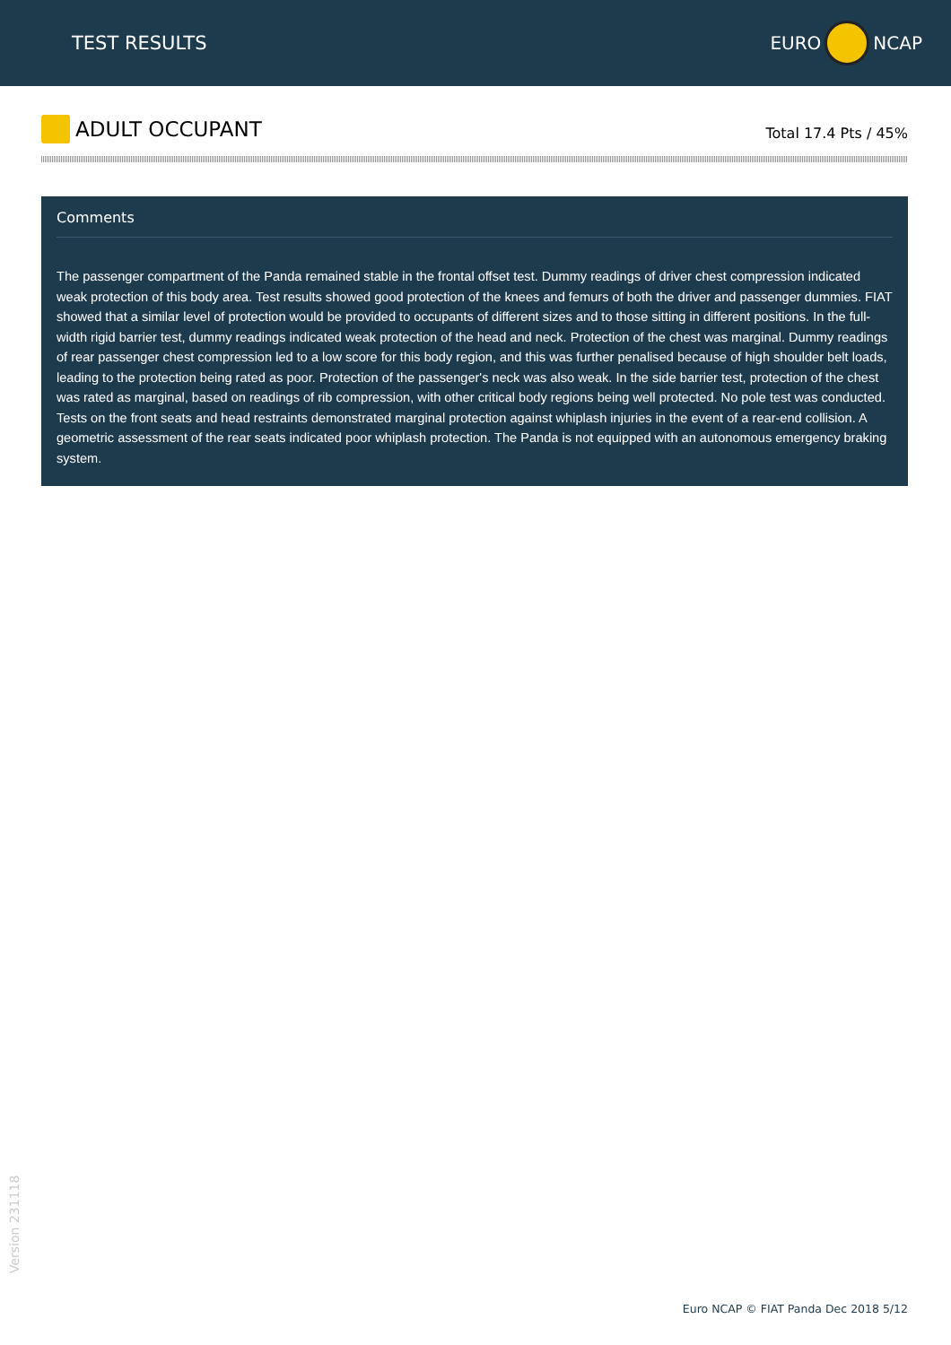TEST RESULTS EURO NCAP
ADULT OCCUPANT
Total 17.4 Pts / 45%
Comments
The passenger compartment of the Panda remained stable in the frontal offset test. Dummy readings of driver chest compression indicated weak protection of this body area. Test results showed good protection of the knees and femurs of both the driver and passenger dummies. FIAT showed that a similar level of protection would be provided to occupants of different sizes and to those sitting in different positions. In the full-width rigid barrier test, dummy readings indicated weak protection of the head and neck. Protection of the chest was marginal. Dummy readings of rear passenger chest compression led to a low score for this body region, and this was further penalised because of high shoulder belt loads, leading to the protection being rated as poor. Protection of the passenger's neck was also weak. In the side barrier test, protection of the chest was rated as marginal, based on readings of rib compression, with other critical body regions being well protected. No pole test was conducted. Tests on the front seats and head restraints demonstrated marginal protection against whiplash injuries in the event of a rear-end collision. A geometric assessment of the rear seats indicated poor whiplash protection. The Panda is not equipped with an autonomous emergency braking system.
Version 231118
Euro NCAP © FIAT Panda Dec 2018 5/12